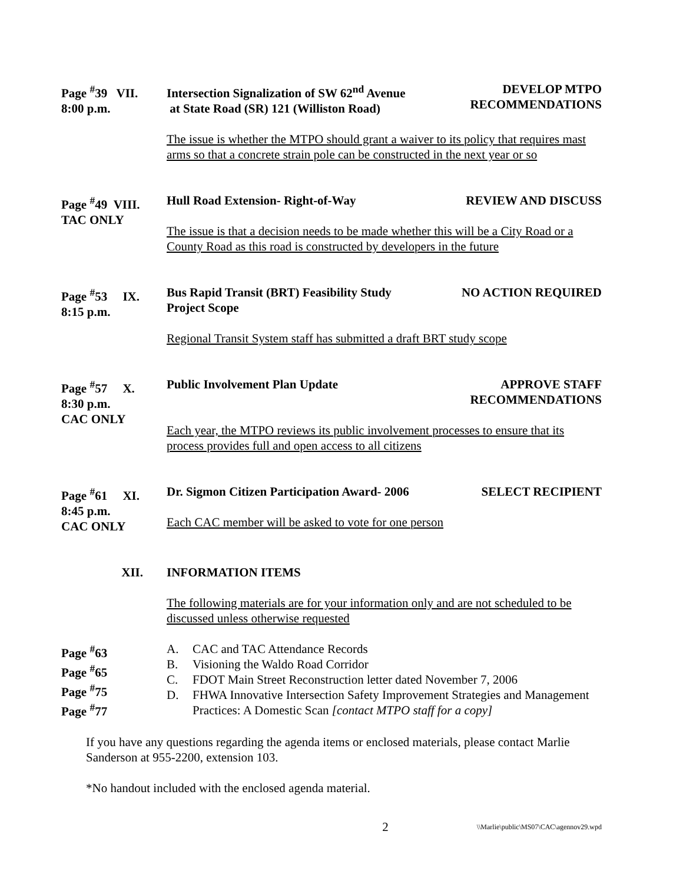Page <sup>#</sup>39 VII.
8:00 p.m.
Intersection Signalization of SW 62<sup>nd</sup> Avenue
at State Road (SR) 121 (Williston Road)
DEVELOP MTPO
RECOMMENDATIONS
The issue is whether the MTPO should grant a waiver to its policy that requires mast arms so that a concrete strain pole can be constructed in the next year or so
Page <sup>#</sup>49 VIII.
TAC ONLY
Hull Road Extension- Right-of-Way
REVIEW AND DISCUSS
The issue is that a decision needs to be made whether this will be a City Road or a County Road as this road is constructed by developers in the future
Page <sup>#</sup>53 IX.
8:15 p.m.
Bus Rapid Transit (BRT) Feasibility Study
Project Scope
NO ACTION REQUIRED
Regional Transit System staff has submitted a draft BRT study scope
Page <sup>#</sup>57 X.
8:30 p.m.
CAC ONLY
Public Involvement Plan Update APPROVE STAFF
RECOMMENDATIONS
Each year, the MTPO reviews its public involvement processes to ensure that its process provides full and open access to all citizens
Page <sup>#</sup>61 XI.
8:45 p.m.
CAC ONLY
Dr. Sigmon Citizen Participation Award- 2006
SELECT RECIPIENT
Each CAC member will be asked to vote for one person
XII. INFORMATION ITEMS
The following materials are for your information only and are not scheduled to be discussed unless otherwise requested
Page <sup>#</sup>63
Page <sup>#</sup>65
Page <sup>#</sup>75
Page <sup>#</sup>77
A. CAC and TAC Attendance Records
B. Visioning the Waldo Road Corridor
C. FDOT Main Street Reconstruction letter dated November 7, 2006
D. FHWA Innovative Intersection Safety Improvement Strategies and Management Practices: A Domestic Scan [contact MTPO staff for a copy]
If you have any questions regarding the agenda items or enclosed materials, please contact Marlie Sanderson at 955-2200, extension 103.
*No handout included with the enclosed agenda material.
2
\\Marlie\public\MS07\CAC\agennov29.wpd